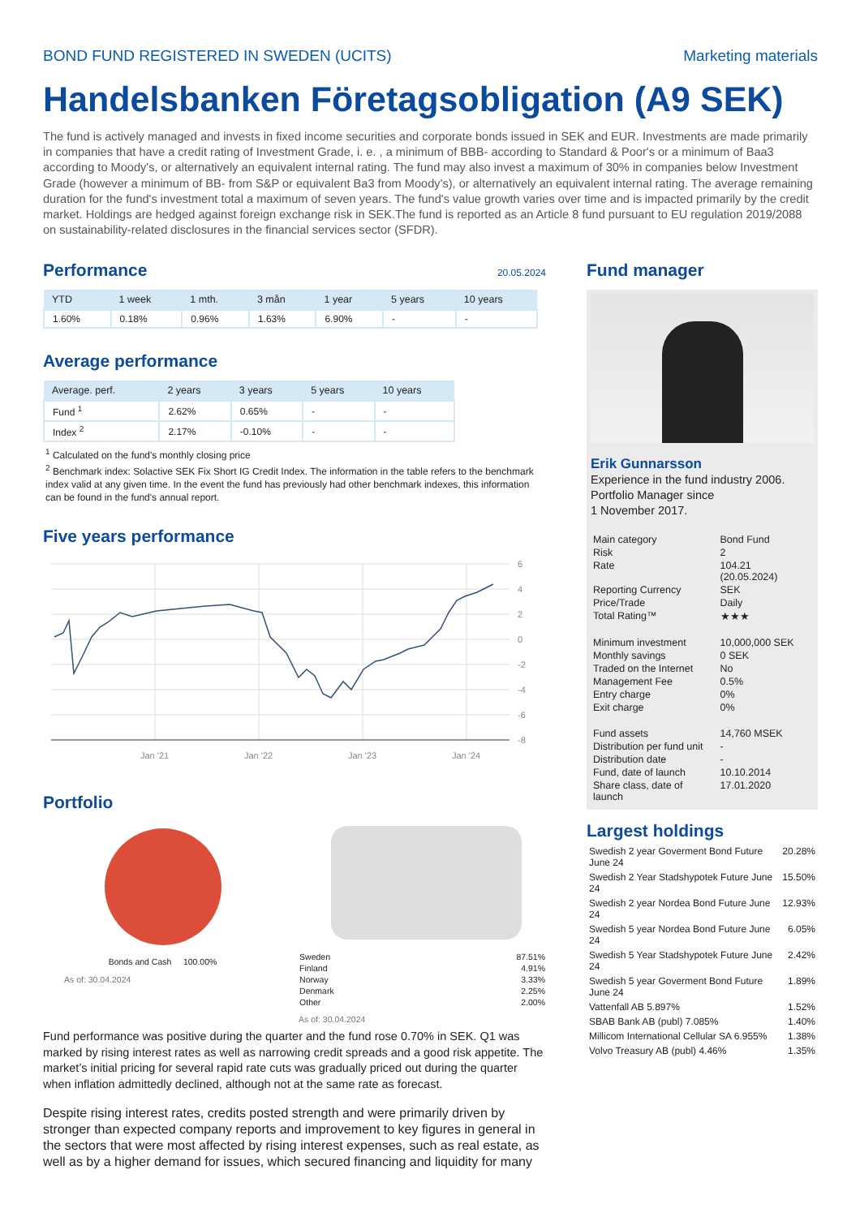BOND FUND REGISTERED IN SWEDEN (UCITS) Marketing materials
Handelsbanken Företagsobligation (A9 SEK)
The fund is actively managed and invests in fixed income securities and corporate bonds issued in SEK and EUR. Investments are made primarily in companies that have a credit rating of Investment Grade, i. e. , a minimum of BBB- according to Standard & Poor's or a minimum of Baa3 according to Moody's, or alternatively an equivalent internal rating. The fund may also invest a maximum of 30% in companies below Investment Grade (however a minimum of BB- from S&P or equivalent Ba3 from Moody's), or alternatively an equivalent internal rating. The average remaining duration for the fund's investment total a maximum of seven years. The fund's value growth varies over time and is impacted primarily by the credit market. Holdings are hedged against foreign exchange risk in SEK.The fund is reported as an Article 8 fund pursuant to EU regulation 2019/2088 on sustainability-related disclosures in the financial services sector (SFDR).
Performance
20.05.2024
| YTD | 1 week | 1 mth. | 3 mån | 1 year | 5 years | 10 years |
| --- | --- | --- | --- | --- | --- | --- |
| 1.60% | 0.18% | 0.96% | 1.63% | 6.90% | - | - |
Average performance
| Average. perf. | 2 years | 3 years | 5 years | 10 years |
| --- | --- | --- | --- | --- |
| Fund <sup>1</sup> | 2.62% | 0.65% | - | - |
| Index <sup>2</sup> | 2.17% | -0.10% | - | - |
<sup>1</sup> Calculated on the fund's monthly closing price
<sup>2</sup> Benchmark index: Solactive SEK Fix Short IG Credit Index. The information in the table refers to the benchmark index valid at any given time. In the event the fund has previously had other benchmark indexes, this information can be found in the fund's annual report.
Five years performance
6
4
2
0
-2
-4
-6
-8
Jan '21
Jan '22
Jan '23
Jan '24
Portfolio
Bonds and Cash 100.00%
As of: 30.04.2024
| Sweden | 87.51% |
| Finland | 4.91% |
| Norway | 3.33% |
| Denmark | 2.25% |
| Other | 2.00% |
As of: 30.04.2024
Fund performance was positive during the quarter and the fund rose 0.70% in SEK. Q1 was marked by rising interest rates as well as narrowing credit spreads and a good risk appetite. The market’s initial pricing for several rapid rate cuts was gradually priced out during the quarter when inflation admittedly declined, although not at the same rate as forecast.
Despite rising interest rates, credits posted strength and were primarily driven by stronger than expected company reports and improvement to key figures in general in the sectors that were most affected by rising interest expenses, such as real estate, as well as by a higher demand for issues, which secured financing and liquidity for many
Fund manager
Erik Gunnarsson
Experience in the fund industry 2006.
Portfolio Manager since
1 November 2017.
| Main category | Bond Fund |
| Risk | 2 |
| Rate | 104.21 (20.05.2024) |
| Reporting Currency | SEK |
| Price/Trade | Daily |
| Total Rating™ | ★★★ |
| Minimum investment | 10,000,000 SEK |
| Monthly savings | 0 SEK |
| Traded on the Internet | No |
| Management Fee | 0.5% |
| Entry charge | 0% |
| Exit charge | 0% |
| Fund assets | 14,760 MSEK |
| Distribution per fund unit | - |
| Distribution date | - |
| Fund, date of launch | 10.10.2014 |
| Share class, date of launch | 17.01.2020 |
Largest holdings
| Swedish 2 year Goverment Bond Future June 24 | 20.28% |
| Swedish 2 Year Stadshypotek Future June 24 | 15.50% |
| Swedish 2 year Nordea Bond Future June 24 | 12.93% |
| Swedish 5 year Nordea Bond Future June 24 | 6.05% |
| Swedish 5 Year Stadshypotek Future June 24 | 2.42% |
| Swedish 5 year Goverment Bond Future June 24 | 1.89% |
| Vattenfall AB 5.897% | 1.52% |
| SBAB Bank AB (publ) 7.085% | 1.40% |
| Millicom International Cellular SA 6.955% | 1.38% |
| Volvo Treasury AB (publ) 4.46% | 1.35% |